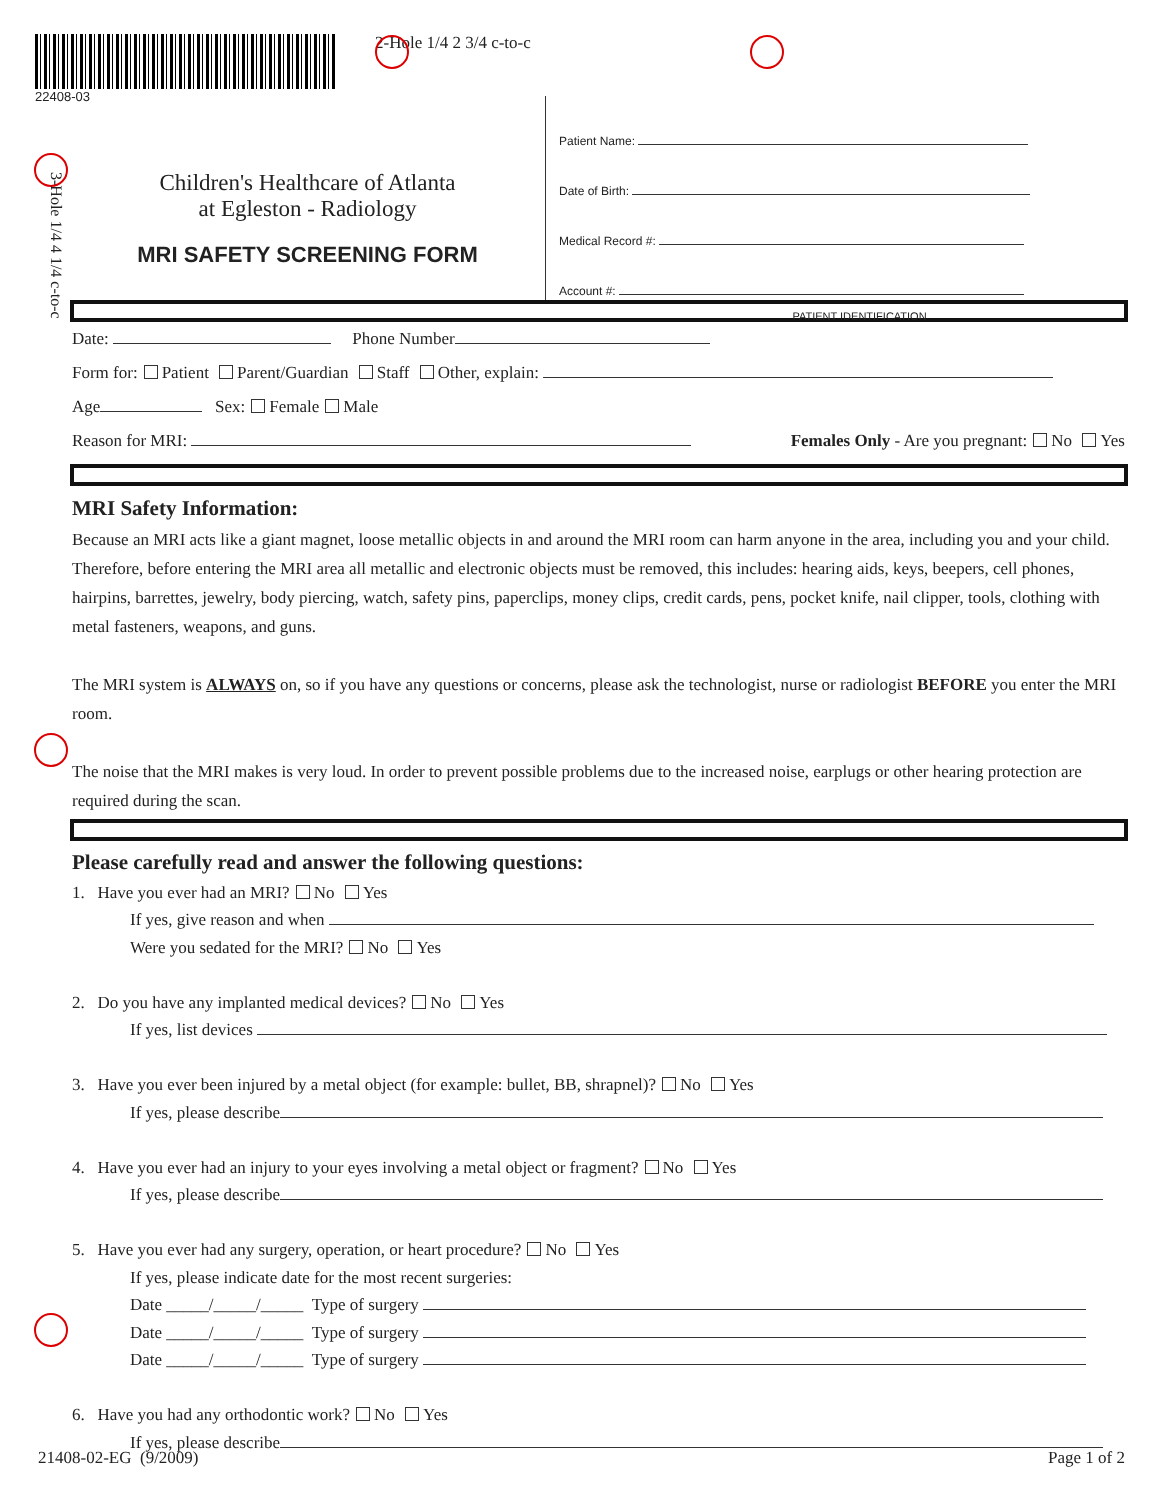22408-03
2-Hole 1/4 2 3/4 c-to-c
Children's Healthcare of Atlanta
at Egleston - Radiology
MRI SAFETY SCREENING FORM
Patient Name:
Date of Birth:
Medical Record #:
Account #:
PATIENT IDENTIFICATION
3-Hole 1/4 4 1/4 c-to-c
Date: Phone Number
Form for: Patient Parent/Guardian Staff Other, explain:
Age Sex: Female Male
Reason for MRI: Females Only - Are you pregnant: No Yes
MRI Safety Information:
Because an MRI acts like a giant magnet, loose metallic objects in and around the MRI room can harm anyone in the area, including you and your child. Therefore, before entering the MRI area all metallic and electronic objects must be removed, this includes: hearing aids, keys, beepers, cell phones, hairpins, barrettes, jewelry, body piercing, watch, safety pins, paperclips, money clips, credit cards, pens, pocket knife, nail clipper, tools, clothing with metal fasteners, weapons, and guns.
The MRI system is ALWAYS on, so if you have any questions or concerns, please ask the technologist, nurse or radiologist BEFORE you enter the MRI room.
The noise that the MRI makes is very loud. In order to prevent possible problems due to the increased noise, earplugs or other hearing protection are required during the scan.
Please carefully read and answer the following questions:
1. Have you ever had an MRI? No Yes
If yes, give reason and when
Were you sedated for the MRI? No Yes
2. Do you have any implanted medical devices? No Yes
If yes, list devices
3. Have you ever been injured by a metal object (for example: bullet, BB, shrapnel)? No Yes
If yes, please describe
4. Have you ever had an injury to your eyes involving a metal object or fragment? No Yes
If yes, please describe
5. Have you ever had any surgery, operation, or heart procedure? No Yes
If yes, please indicate date for the most recent surgeries:
Date _____/_____/_____ Type of surgery
Date _____/_____/_____ Type of surgery
Date _____/_____/_____ Type of surgery
6. Have you had any orthodontic work? No Yes
If yes, please describe
21408-02-EG (9/2009) Page 1 of 2